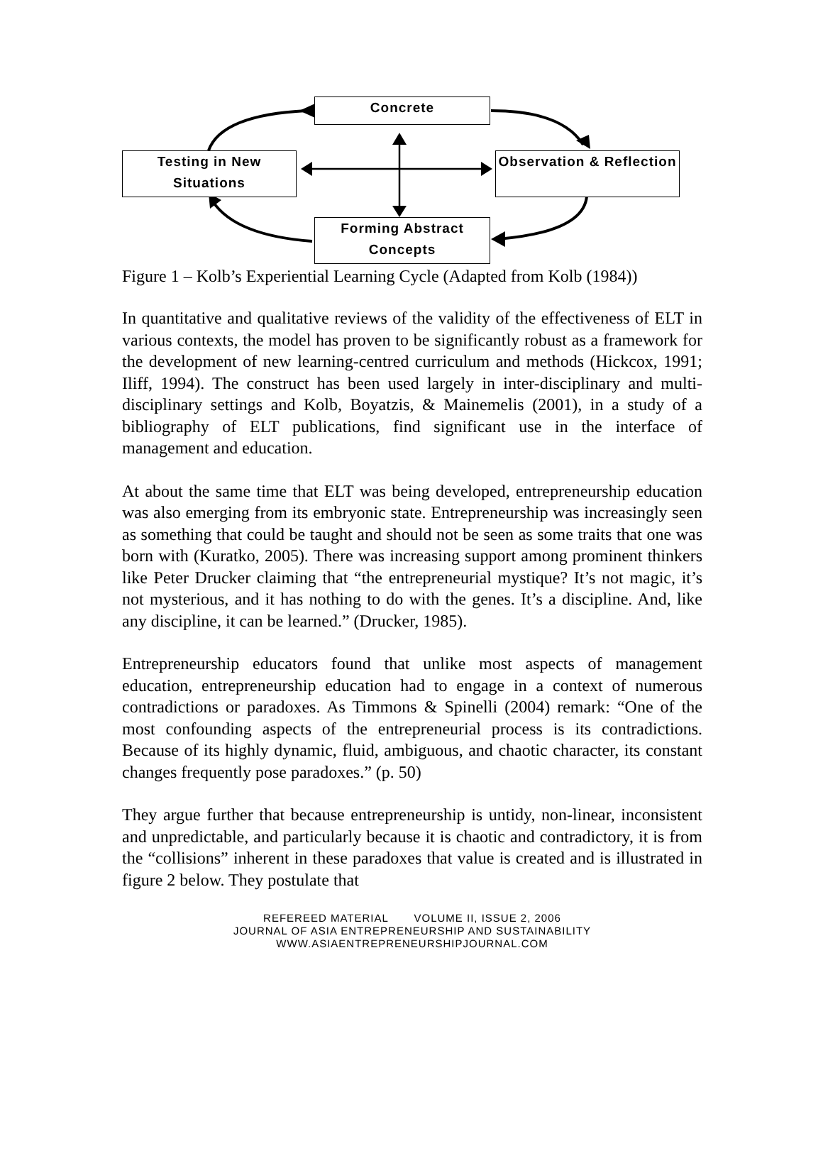Concrete
Testing in New Situations
Observation & Reflection
Forming Abstract Concepts
Figure 1 – Kolb’s Experiential Learning Cycle (Adapted from Kolb (1984))
In quantitative and qualitative reviews of the validity of the effectiveness of ELT in various contexts, the model has proven to be significantly robust as a framework for the development of new learning-centred curriculum and methods (Hickcox, 1991; Iliff, 1994). The construct has been used largely in inter-disciplinary and multi-disciplinary settings and Kolb, Boyatzis, & Mainemelis (2001), in a study of a bibliography of ELT publications, find significant use in the interface of management and education.
At about the same time that ELT was being developed, entrepreneurship education was also emerging from its embryonic state. Entrepreneurship was increasingly seen as something that could be taught and should not be seen as some traits that one was born with (Kuratko, 2005). There was increasing support among prominent thinkers like Peter Drucker claiming that “the entrepreneurial mystique? It’s not magic, it’s not mysterious, and it has nothing to do with the genes. It’s a discipline. And, like any discipline, it can be learned.” (Drucker, 1985).
Entrepreneurship educators found that unlike most aspects of management education, entrepreneurship education had to engage in a context of numerous contradictions or paradoxes. As Timmons & Spinelli (2004) remark: “One of the most confounding aspects of the entrepreneurial process is its contradictions. Because of its highly dynamic, fluid, ambiguous, and chaotic character, its constant changes frequently pose paradoxes.” (p. 50)
They argue further that because entrepreneurship is untidy, non-linear, inconsistent and unpredictable, and particularly because it is chaotic and contradictory, it is from the “collisions” inherent in these paradoxes that value is created and is illustrated in figure 2 below. They postulate that
REFEREED MATERIAL VOLUME II, ISSUE 2, 2006
JOURNAL OF ASIA ENTREPRENEURSHIP AND SUSTAINABILITY
WWW.ASIAENTREPRENEURSHIPJOURNAL.COM